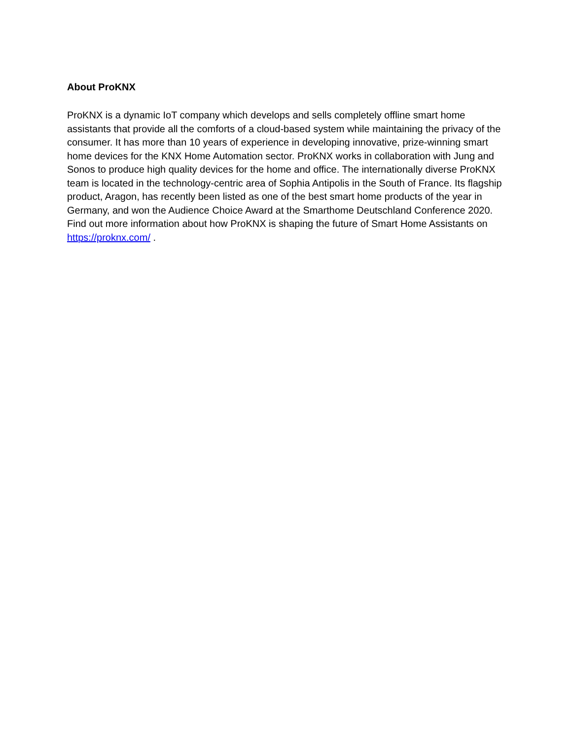About ProKNX
ProKNX is a dynamic IoT company which develops and sells completely offline smart home assistants that provide all the comforts of a cloud-based system while maintaining the privacy of the consumer. It has more than 10 years of experience in developing innovative, prize-winning smart home devices for the KNX Home Automation sector. ProKNX works in collaboration with Jung and Sonos to produce high quality devices for the home and office. The internationally diverse ProKNX team is located in the technology-centric area of Sophia Antipolis in the South of France. Its flagship product, Aragon, has recently been listed as one of the best smart home products of the year in Germany, and won the Audience Choice Award at the Smarthome Deutschland Conference 2020. Find out more information about how ProKNX is shaping the future of Smart Home Assistants on https://proknx.com/ .